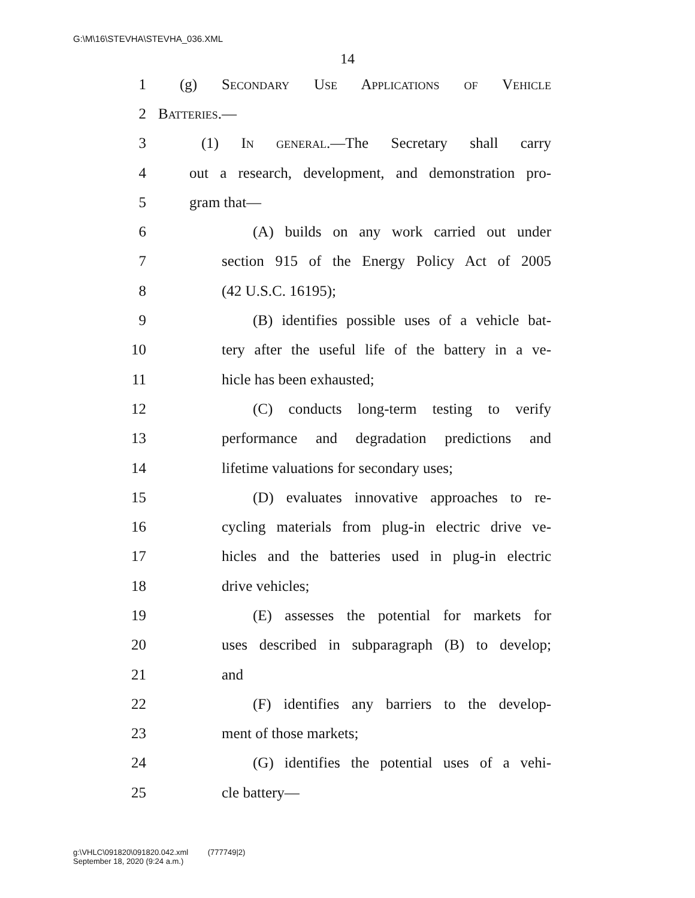G:\M\16\STEVHA\STEVHA_036.XML
14
1 (g) Secondary Use Applications of Vehicle
2 Batteries.—
3 (1) In general.—The Secretary shall carry
4 out a research, development, and demonstration pro-
5 gram that—
6 (A) builds on any work carried out under
7 section 915 of the Energy Policy Act of 2005
8 (42 U.S.C. 16195);
9 (B) identifies possible uses of a vehicle bat-
10 tery after the useful life of the battery in a ve-
11 hicle has been exhausted;
12 (C) conducts long-term testing to verify
13 performance and degradation predictions and
14 lifetime valuations for secondary uses;
15 (D) evaluates innovative approaches to re-
16 cycling materials from plug-in electric drive ve-
17 hicles and the batteries used in plug-in electric
18 drive vehicles;
19 (E) assesses the potential for markets for
20 uses described in subparagraph (B) to develop;
21 and
22 (F) identifies any barriers to the develop-
23 ment of those markets;
24 (G) identifies the potential uses of a vehi-
25 cle battery—
g:\VHLC\091820\091820.042.xml (777749|2)
September 18, 2020 (9:24 a.m.)